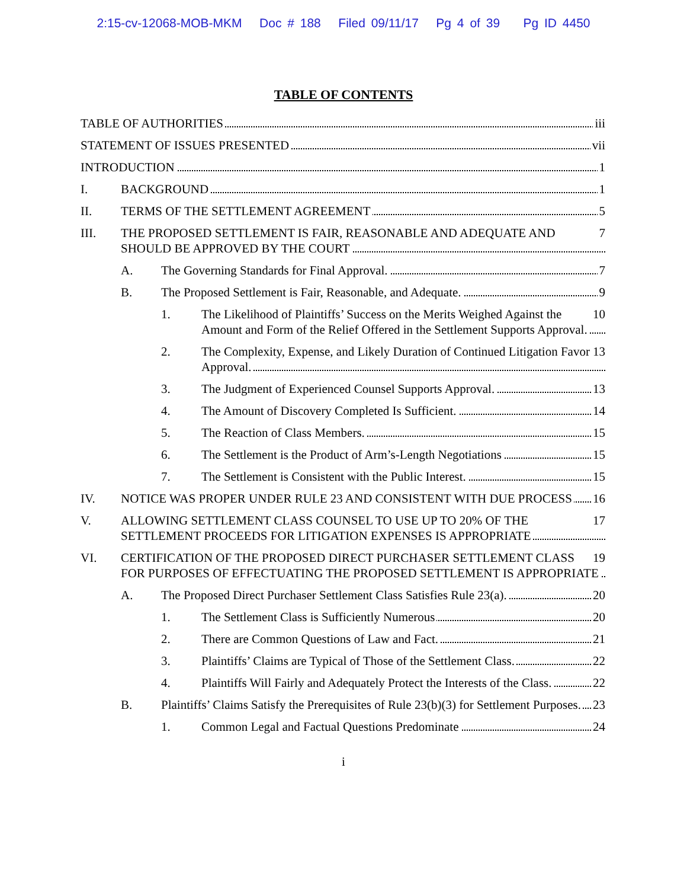2:15-cv-12068-MOB-MKM Doc # 188 Filed 09/11/17 Pg 4 of 39 Pg ID 4450
TABLE OF CONTENTS
iii TABLE OF AUTHORITIES
vii STATEMENT OF ISSUES PRESENTED
1 INTRODUCTION
I. 1 BACKGROUND
II. 5 TERMS OF THE SETTLEMENT AGREEMENT
III. 7 THE PROPOSED SETTLEMENT IS FAIR, REASONABLE AND ADEQUATE AND SHOULD BE APPROVED BY THE COURT
A. 7 The Governing Standards for Final Approval.
B. 9 The Proposed Settlement is Fair, Reasonable, and Adequate.
1. 10 The Likelihood of Plaintiffs’ Success on the Merits Weighed Against the Amount and Form of the Relief Offered in the Settlement Supports Approval.
2. 13 The Complexity, Expense, and Likely Duration of Continued Litigation Favor Approval.
3. 13 The Judgment of Experienced Counsel Supports Approval.
4. 14 The Amount of Discovery Completed Is Sufficient.
5. 15 The Reaction of Class Members.
6. 15 The Settlement is the Product of Arm’s-Length Negotiations
7. 15 The Settlement is Consistent with the Public Interest.
IV. 16 NOTICE WAS PROPER UNDER RULE 23 AND CONSISTENT WITH DUE PROCESS
V. 17 ALLOWING SETTLEMENT CLASS COUNSEL TO USE UP TO 20% OF THE SETTLEMENT PROCEEDS FOR LITIGATION EXPENSES IS APPROPRIATE
VI. 19 CERTIFICATION OF THE PROPOSED DIRECT PURCHASER SETTLEMENT CLASS FOR PURPOSES OF EFFECTUATING THE PROPOSED SETTLEMENT IS APPROPRIATE
A. 20 The Proposed Direct Purchaser Settlement Class Satisfies Rule 23(a).
1. 20 The Settlement Class is Sufficiently Numerous
2. 21 There are Common Questions of Law and Fact.
3. 22 Plaintiffs’ Claims are Typical of Those of the Settlement Class.
4. 22 Plaintiffs Will Fairly and Adequately Protect the Interests of the Class.
B. 23 Plaintiffs’ Claims Satisfy the Prerequisites of Rule 23(b)(3) for Settlement Purposes.
1. 24 Common Legal and Factual Questions Predominate
i